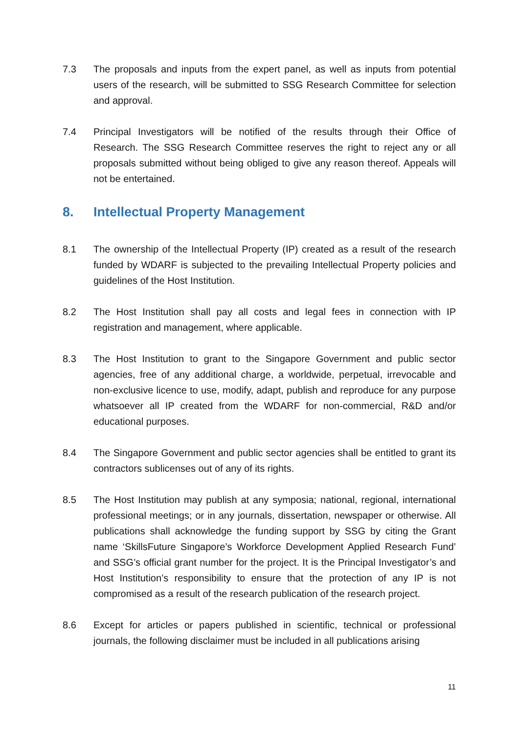7.3 The proposals and inputs from the expert panel, as well as inputs from potential users of the research, will be submitted to SSG Research Committee for selection and approval.
7.4 Principal Investigators will be notified of the results through their Office of Research. The SSG Research Committee reserves the right to reject any or all proposals submitted without being obliged to give any reason thereof. Appeals will not be entertained.
8. Intellectual Property Management
8.1 The ownership of the Intellectual Property (IP) created as a result of the research funded by WDARF is subjected to the prevailing Intellectual Property policies and guidelines of the Host Institution.
8.2 The Host Institution shall pay all costs and legal fees in connection with IP registration and management, where applicable.
8.3 The Host Institution to grant to the Singapore Government and public sector agencies, free of any additional charge, a worldwide, perpetual, irrevocable and non-exclusive licence to use, modify, adapt, publish and reproduce for any purpose whatsoever all IP created from the WDARF for non-commercial, R&D and/or educational purposes.
8.4 The Singapore Government and public sector agencies shall be entitled to grant its contractors sublicenses out of any of its rights.
8.5 The Host Institution may publish at any symposia; national, regional, international professional meetings; or in any journals, dissertation, newspaper or otherwise. All publications shall acknowledge the funding support by SSG by citing the Grant name ‘SkillsFuture Singapore’s Workforce Development Applied Research Fund’ and SSG’s official grant number for the project. It is the Principal Investigator’s and Host Institution’s responsibility to ensure that the protection of any IP is not compromised as a result of the research publication of the research project.
8.6 Except for articles or papers published in scientific, technical or professional journals, the following disclaimer must be included in all publications arising
11